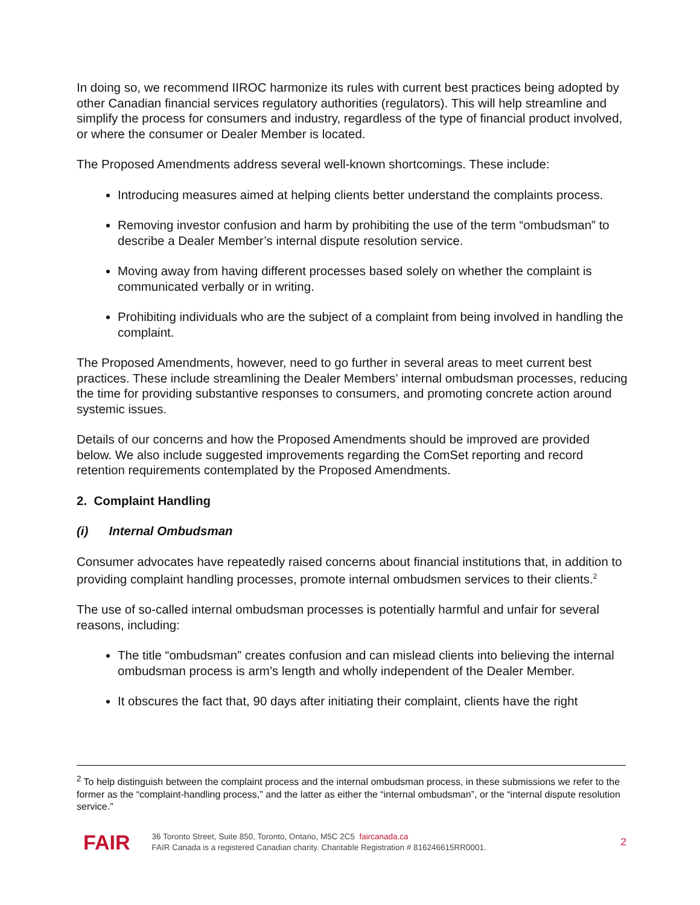In doing so, we recommend IIROC harmonize its rules with current best practices being adopted by other Canadian financial services regulatory authorities (regulators). This will help streamline and simplify the process for consumers and industry, regardless of the type of financial product involved, or where the consumer or Dealer Member is located.
The Proposed Amendments address several well-known shortcomings. These include:
Introducing measures aimed at helping clients better understand the complaints process.
Removing investor confusion and harm by prohibiting the use of the term “ombudsman” to describe a Dealer Member’s internal dispute resolution service.
Moving away from having different processes based solely on whether the complaint is communicated verbally or in writing.
Prohibiting individuals who are the subject of a complaint from being involved in handling the complaint.
The Proposed Amendments, however, need to go further in several areas to meet current best practices. These include streamlining the Dealer Members’ internal ombudsman processes, reducing the time for providing substantive responses to consumers, and promoting concrete action around systemic issues.
Details of our concerns and how the Proposed Amendments should be improved are provided below. We also include suggested improvements regarding the ComSet reporting and record retention requirements contemplated by the Proposed Amendments.
2. Complaint Handling
(i) Internal Ombudsman
Consumer advocates have repeatedly raised concerns about financial institutions that, in addition to providing complaint handling processes, promote internal ombudsmen services to their clients.<sup>2</sup>
The use of so-called internal ombudsman processes is potentially harmful and unfair for several reasons, including:
The title “ombudsman” creates confusion and can mislead clients into believing the internal ombudsman process is arm’s length and wholly independent of the Dealer Member.
It obscures the fact that, 90 days after initiating their complaint, clients have the right
<sup>2</sup> To help distinguish between the complaint process and the internal ombudsman process, in these submissions we refer to the former as the “complaint-handling process,” and the latter as either the “internal ombudsman”, or the “internal dispute resolution service.”
FAIR
36 Toronto Street, Suite 850, Toronto, Ontario, M5C 2C5 faircanada.ca
FAIR Canada is a registered Canadian charity. Charitable Registration # 816246615RR0001.
2